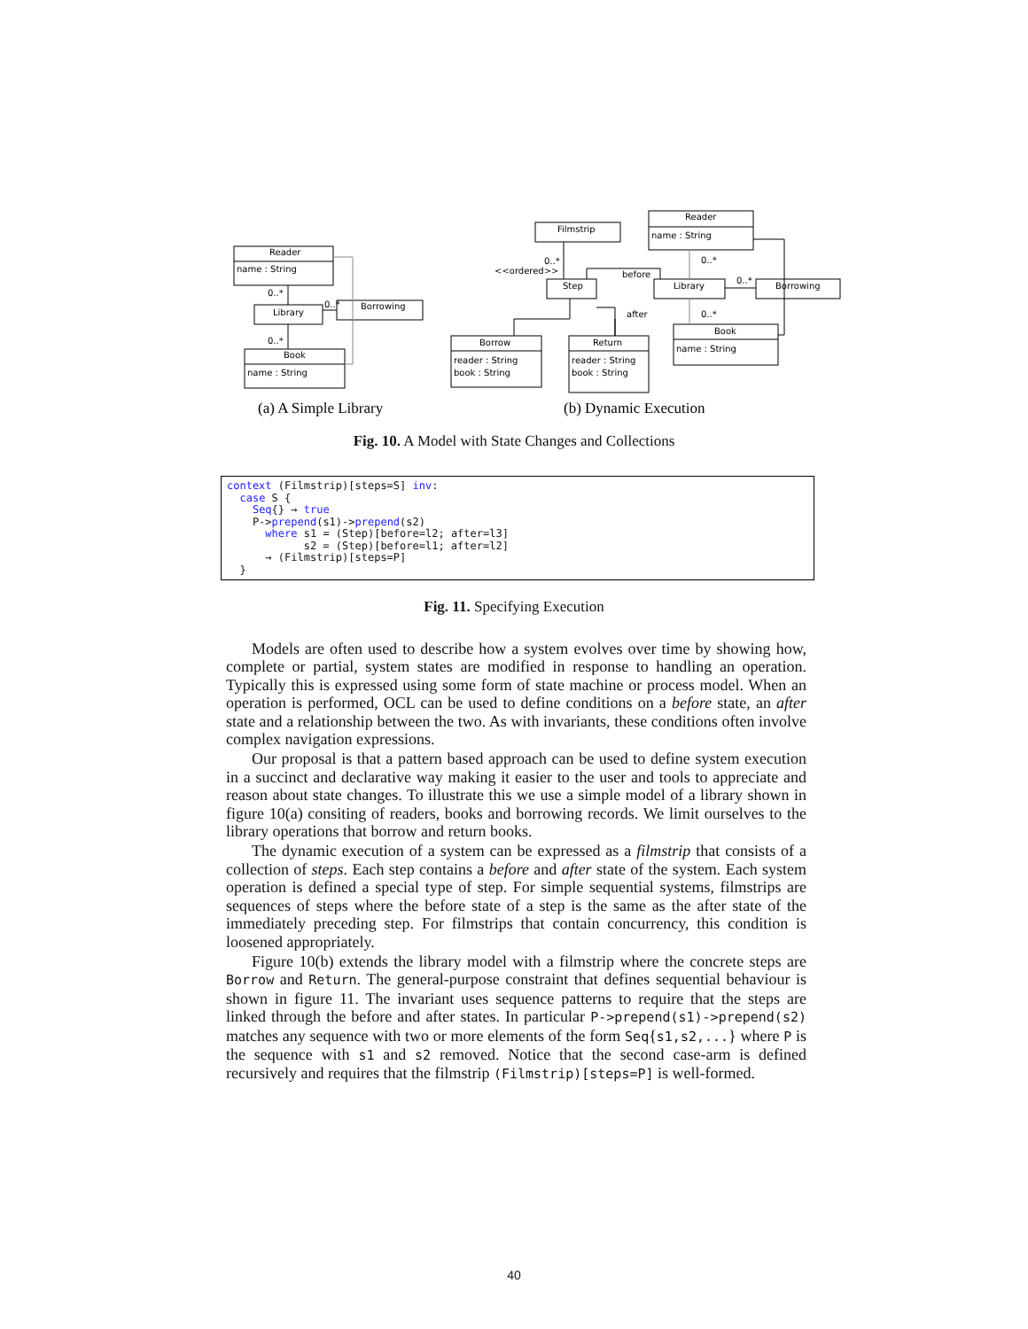Reader
name : String
Library
Borrowing
Book
name : String
0..*
0..*
0..*
Filmstrip
Reader
name : String
Step
Library
Borrowing
Borrow
reader : String
book : String
Return
reader : String
book : String
Book
name : String
<<ordered>>
0..*
before
after
0..*
0..*
0..*
(a) A Simple Library
(b) Dynamic Execution
Fig. 10. A Model with State Changes and Collections
context (Filmstrip)[steps=S] inv:
  case S {
    Seq{} → true
    P->prepend(s1)->prepend(s2)
      where s1 = (Step)[before=l2; after=l3]
            s2 = (Step)[before=l1; after=l2]
      → (Filmstrip)[steps=P]
  }
Fig. 11. Specifying Execution
Models are often used to describe how a system evolves over time by showing how, complete or partial, system states are modified in response to handling an operation. Typically this is expressed using some form of state machine or process model. When an operation is performed, OCL can be used to define conditions on a before state, an after state and a relationship between the two. As with invariants, these conditions often involve complex navigation expressions.
Our proposal is that a pattern based approach can be used to define system execution in a succinct and declarative way making it easier to the user and tools to appreciate and reason about state changes. To illustrate this we use a simple model of a library shown in figure 10(a) consiting of readers, books and borrowing records. We limit ourselves to the library operations that borrow and return books.
The dynamic execution of a system can be expressed as a filmstrip that consists of a collection of steps. Each step contains a before and after state of the system. Each system operation is defined a special type of step. For simple sequential systems, filmstrips are sequences of steps where the before state of a step is the same as the after state of the immediately preceding step. For filmstrips that contain concurrency, this condition is loosened appropriately.
Figure 10(b) extends the library model with a filmstrip where the concrete steps are Borrow and Return. The general-purpose constraint that defines sequential behaviour is shown in figure 11. The invariant uses sequence patterns to require that the steps are linked through the before and after states. In particular P->prepend(s1)->prepend(s2) matches any sequence with two or more elements of the form Seq{s1,s2,...} where P is the sequence with s1 and s2 removed. Notice that the second case-arm is defined recursively and requires that the filmstrip (Filmstrip)[steps=P] is well-formed.
40